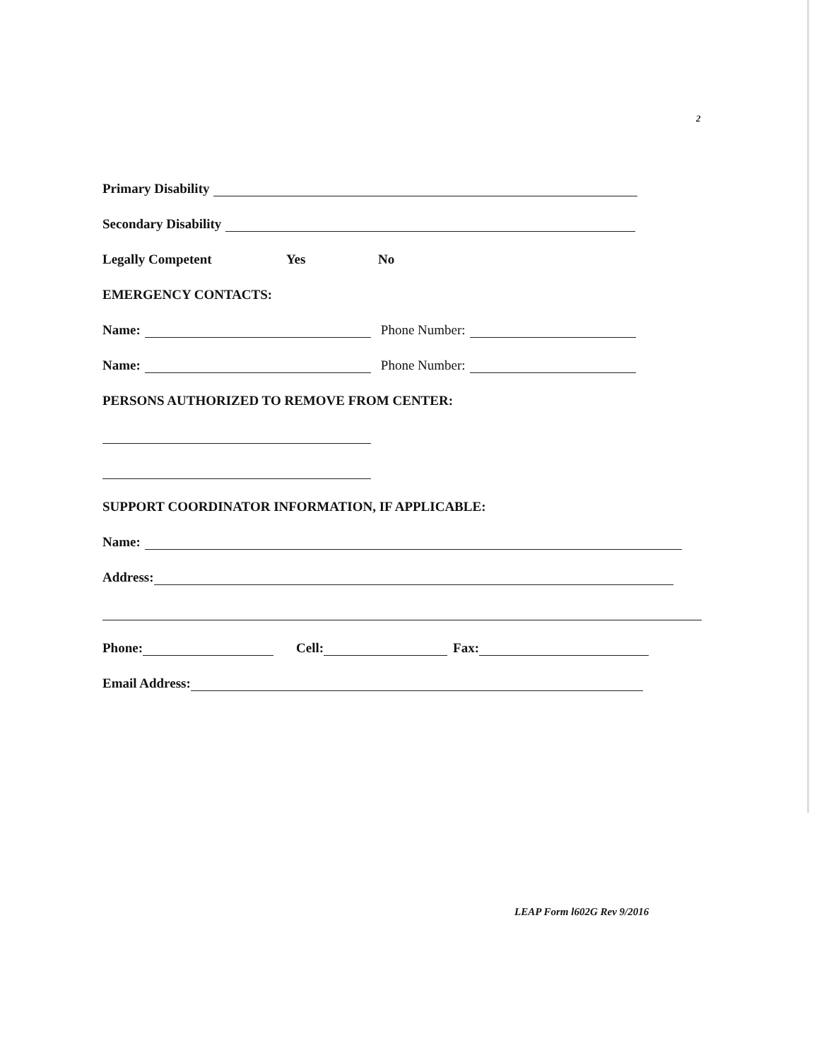2
Primary Disability
Secondary Disability
Legally Competent Yes No
EMERGENCY CONTACTS:
Name: Phone Number:
Name: Phone Number:
PERSONS AUTHORIZED TO REMOVE FROM CENTER:
SUPPORT COORDINATOR INFORMATION, IF APPLICABLE:
Name:
Address:
Phone: Cell: Fax:
Email Address:
LEAP Form l602G Rev 9/2016